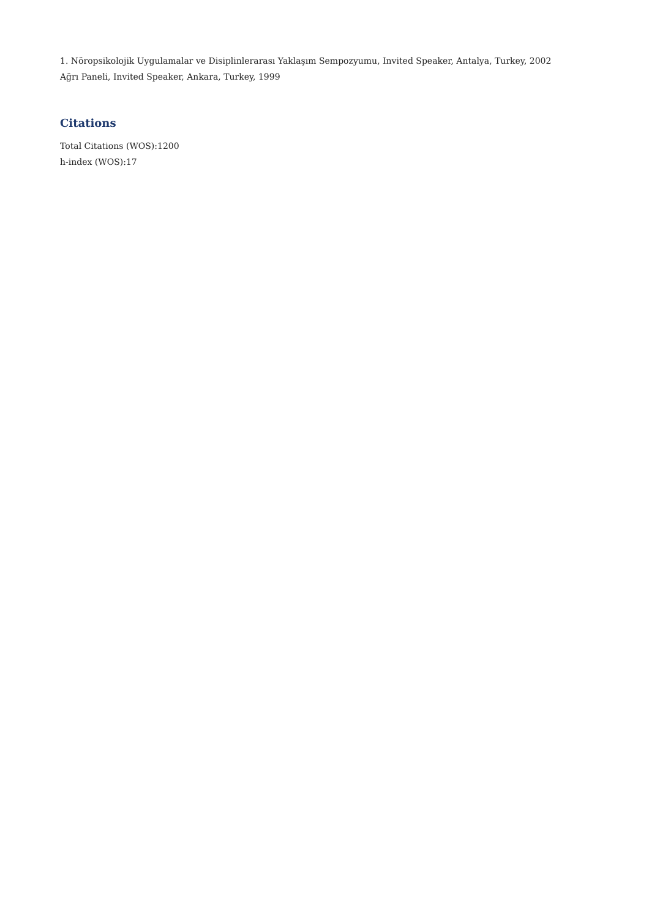1. Nöropsikolojik Uygulamalar ve Disiplinlerarası Yaklaşım Sempozyumu, Invited Speaker, Antalya, Turkey, 2002
Ağrı Paneli, Invited Speaker, Ankara, Turkey, 1999
Citations
Total Citations (WOS):1200
h-index (WOS):17